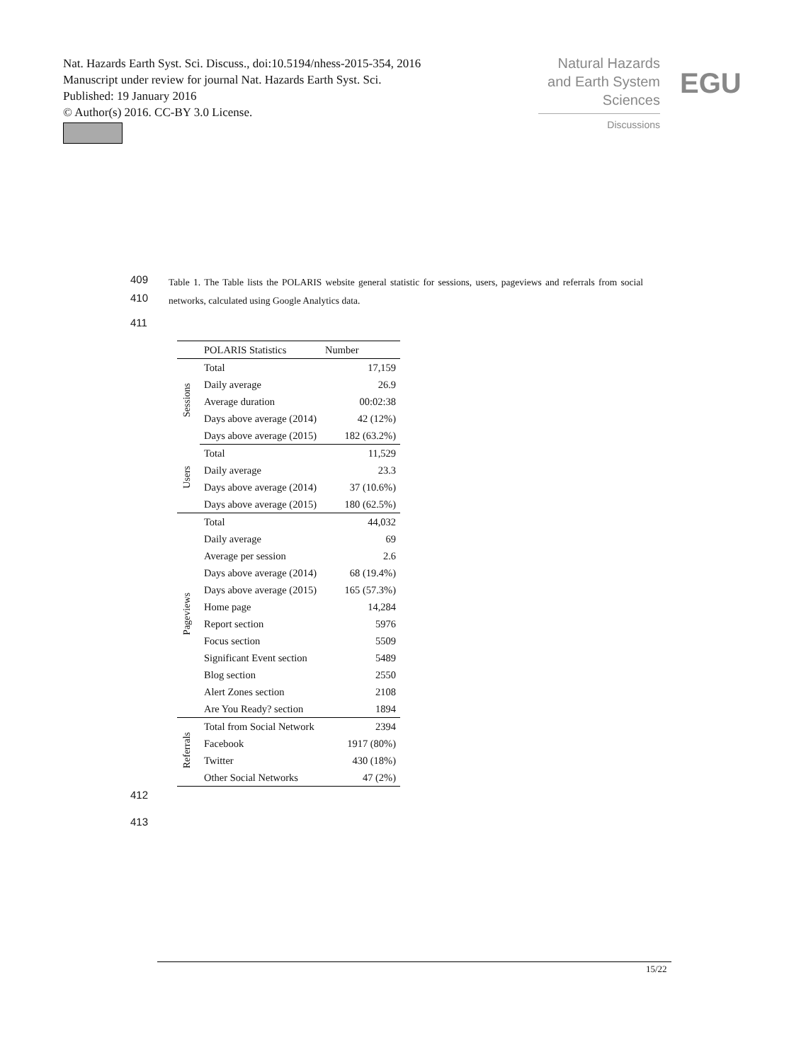Nat. Hazards Earth Syst. Sci. Discuss., doi:10.5194/nhess-2015-354, 2016
Manuscript under review for journal Nat. Hazards Earth Syst. Sci.
Published: 19 January 2016
© Author(s) 2016. CC-BY 3.0 License.
Natural Hazards
and Earth System
Sciences
Discussions
EGU
409
410
411
Table 1. The Table lists the POLARIS website general statistic for sessions, users, pageviews and referrals from social networks, calculated using Google Analytics data.
| | POLARIS Statistics | Number |
| --- | --- | --- |
| Sessions | Total | 17,159 |
| | Daily average | 26.9 |
| | Average duration | 00:02:38 |
| | Days above average (2014) | 42 (12%) |
| | Days above average (2015) | 182 (63.2%) |
| Users | Total | 11,529 |
| | Daily average | 23.3 |
| | Days above average (2014) | 37 (10.6%) |
| | Days above average (2015) | 180 (62.5%) |
| Pageviews | Total | 44,032 |
| | Daily average | 69 |
| | Average per session | 2.6 |
| | Days above average (2014) | 68 (19.4%) |
| | Days above average (2015) | 165 (57.3%) |
| | Home page | 14,284 |
| | Report section | 5976 |
| | Focus section | 5509 |
| | Significant Event section | 5489 |
| | Blog section | 2550 |
| | Alert Zones section | 2108 |
| | Are You Ready? section | 1894 |
| Referrals | Total from Social Network | 2394 |
| | Facebook | 1917 (80%) |
| | Twitter | 430 (18%) |
| | Other Social Networks | 47 (2%) |
412
413
15/22